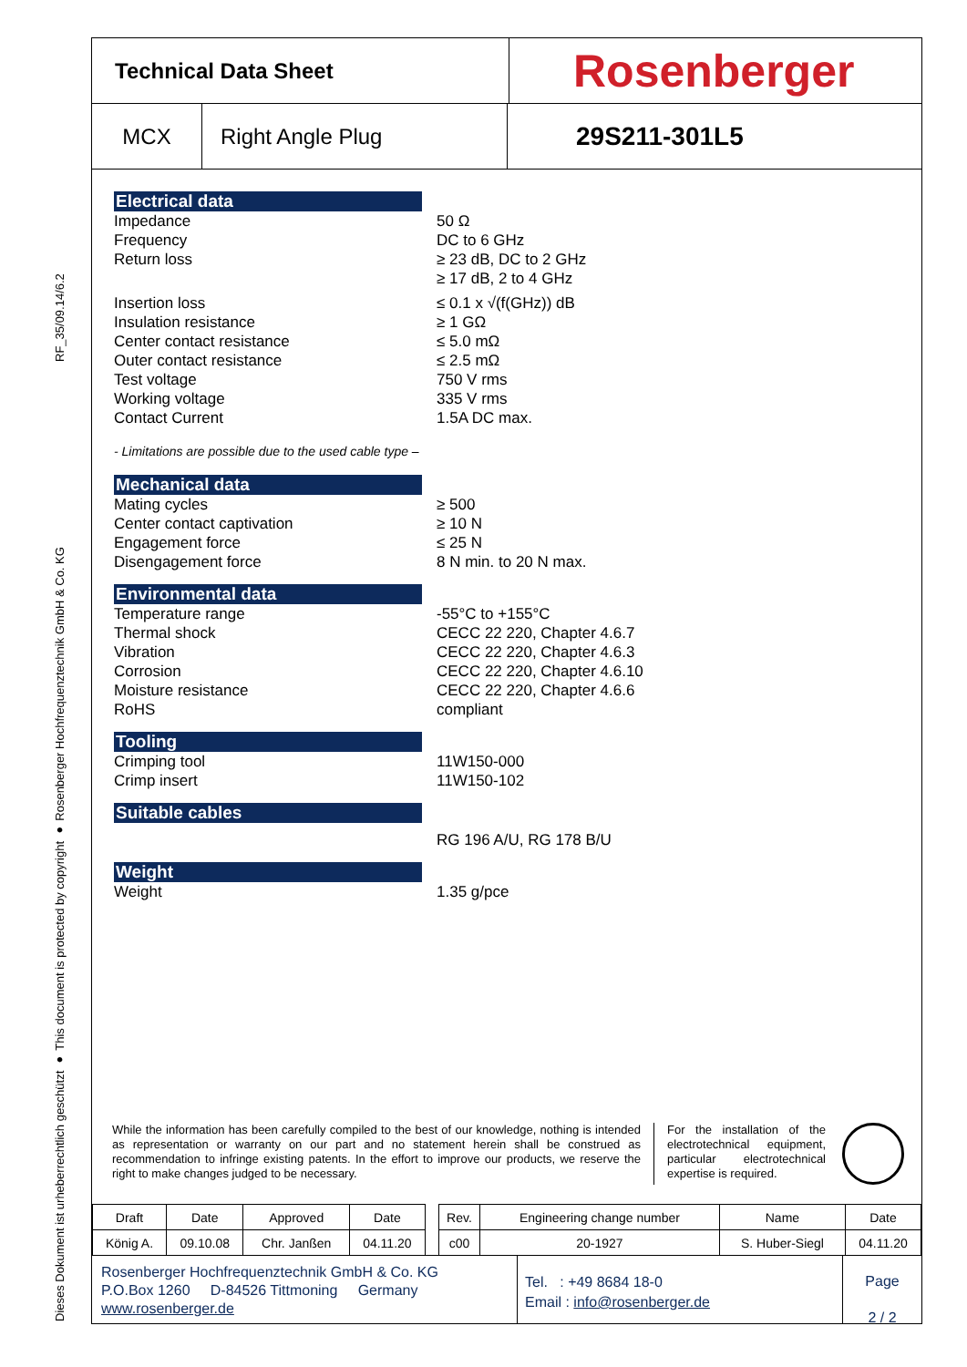Dieses Dokument ist urheberrechtlich geschützt ● This document is protected by copyright ● Rosenberger Hochfrequenztechnik GmbH & Co. KG RF_35/09.14/6.2
Technical Data Sheet
Rosenberger
MCX Right Angle Plug
29S211-301L5
Electrical data
Impedance 50 Ω
Frequency DC to 6 GHz
Return loss ≥ 23 dB, DC to 2 GHz
≥ 17 dB, 2 to 4 GHz
Insertion loss ≤ 0.1 x √(f(GHz)) dB
Insulation resistance ≥ 1 GΩ
Center contact resistance ≤ 5.0 mΩ
Outer contact resistance ≤ 2.5 mΩ
Test voltage 750 V rms
Working voltage 335 V rms
Contact Current 1.5A DC max.
- Limitations are possible due to the used cable type –
Mechanical data
Mating cycles ≥ 500
Center contact captivation ≥ 10 N
Engagement force ≤ 25 N
Disengagement force 8 N min. to 20 N max.
Environmental data
Temperature range -55°C to +155°C
Thermal shock CECC 22 220, Chapter 4.6.7
Vibration CECC 22 220, Chapter 4.6.3
Corrosion CECC 22 220, Chapter 4.6.10
Moisture resistance CECC 22 220, Chapter 4.6.6
RoHS compliant
Tooling
Crimping tool 11W150-000
Crimp insert 11W150-102
Suitable cables
RG 196 A/U, RG 178 B/U
Weight
Weight 1.35 g/pce
While the information has been carefully compiled to the best of our knowledge, nothing is intended as representation or warranty on our part and no statement herein shall be construed as recommendation to infringe existing patents. In the effort to improve our products, we reserve the right to make changes judged to be necessary.
For the installation of the electrotechnical equipment, particular electrotechnical expertise is required.
| Draft | Date | Approved | Date | | Rev. | Engineering change number | Name | Date |
| König A. | 09.10.08 | Chr. Janßen | 04.11.20 | | c00 | 20-1927 | S. Huber-Siegl | 04.11.20 |
Rosenberger Hochfrequenztechnik GmbH & Co. KG
P.O.Box 1260 D-84526 Tittmoning Germany
www.rosenberger.de
Tel. : +49 8684 18-0
Email : info@rosenberger.de
Page
2 / 2